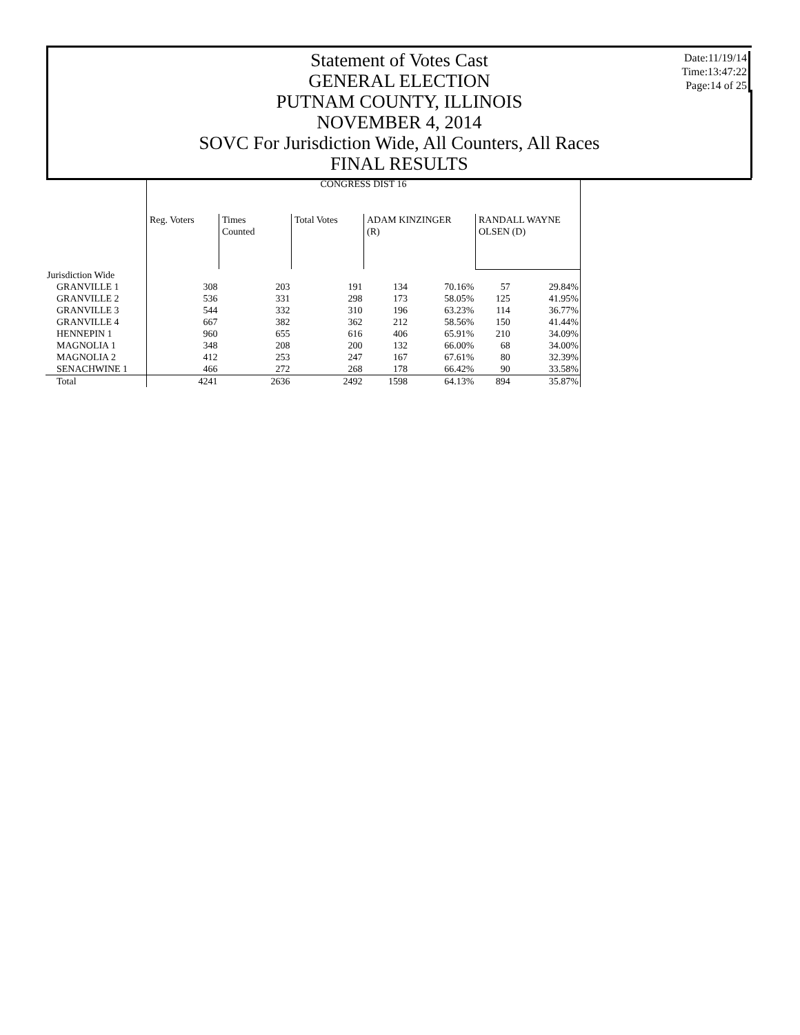Statement of Votes Cast
GENERAL ELECTION
PUTNAM COUNTY, ILLINOIS
NOVEMBER 4, 2014
SOVC For Jurisdiction Wide, All Counters, All Races
FINAL RESULTS
Date:11/19/14
Time:13:47:22
Page:14 of 25
| | CONGRESS DIST 16 | | | | | | |
| --- | --- | --- | --- | --- | --- | --- | --- |
| | Reg. Voters | Times Counted | Total Votes | ADAM KINZINGER (R) | | RANDALL WAYNE OLSEN (D) | |
| Jurisdiction Wide | | | | | | | |
| GRANVILLE 1 | 308 | 203 | 191 | 134 | 70.16% | 57 | 29.84% |
| GRANVILLE 2 | 536 | 331 | 298 | 173 | 58.05% | 125 | 41.95% |
| GRANVILLE 3 | 544 | 332 | 310 | 196 | 63.23% | 114 | 36.77% |
| GRANVILLE 4 | 667 | 382 | 362 | 212 | 58.56% | 150 | 41.44% |
| HENNEPIN 1 | 960 | 655 | 616 | 406 | 65.91% | 210 | 34.09% |
| MAGNOLIA 1 | 348 | 208 | 200 | 132 | 66.00% | 68 | 34.00% |
| MAGNOLIA 2 | 412 | 253 | 247 | 167 | 67.61% | 80 | 32.39% |
| SENACHWINE 1 | 466 | 272 | 268 | 178 | 66.42% | 90 | 33.58% |
| Total | 4241 | 2636 | 2492 | 1598 | 64.13% | 894 | 35.87% |